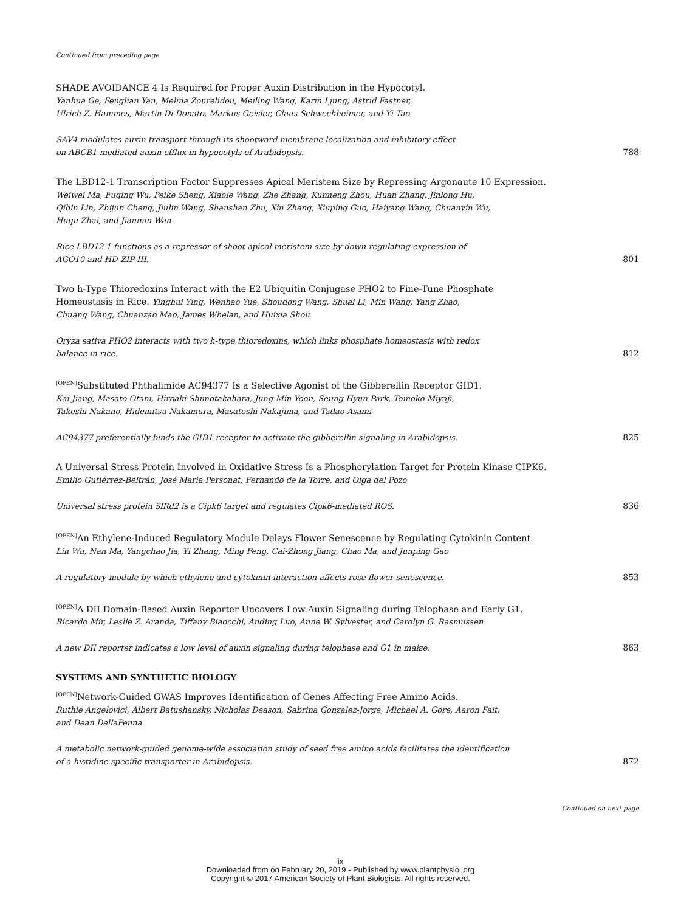Continued from preceding page
SHADE AVOIDANCE 4 Is Required for Proper Auxin Distribution in the Hypocotyl.
Yanhua Ge, Fenglian Yan, Melina Zourelidou, Meiling Wang, Karin Ljung, Astrid Fastner,
Ulrich Z. Hammes, Martin Di Donato, Markus Geisler, Claus Schwechheimer, and Yi Tao
SAV4 modulates auxin transport through its shootward membrane localization and inhibitory effect
on ABCB1-mediated auxin efflux in hypocotyls of Arabidopsis. 788
The LBD12-1 Transcription Factor Suppresses Apical Meristem Size by Repressing Argonaute 10 Expression.
Weiwei Ma, Fuqing Wu, Peike Sheng, Xiaole Wang, Zhe Zhang, Kunneng Zhou, Huan Zhang, Jinlong Hu,
Qibin Lin, Zhijun Cheng, Jiulin Wang, Shanshan Zhu, Xin Zhang, Xiuping Guo, Haiyang Wang, Chuanyin Wu,
Huqu Zhai, and Jianmin Wan
Rice LBD12-1 functions as a repressor of shoot apical meristem size by down-regulating expression of
AGO10 and HD-ZIP III. 801
Two h-Type Thioredoxins Interact with the E2 Ubiquitin Conjugase PHO2 to Fine-Tune Phosphate
Homeostasis in Rice. Yinghui Ying, Wenhao Yue, Shoudong Wang, Shuai Li, Min Wang, Yang Zhao,
Chuang Wang, Chuanzao Mao, James Whelan, and Huixia Shou
Oryza sativa PHO2 interacts with two h-type thioredoxins, which links phosphate homeostasis with redox
balance in rice. 812
<sup>[OPEN]</sup>Substituted Phthalimide AC94377 Is a Selective Agonist of the Gibberellin Receptor GID1.
Kai Jiang, Masato Otani, Hiroaki Shimotakahara, Jung-Min Yoon, Seung-Hyun Park, Tomoko Miyaji,
Takeshi Nakano, Hidemitsu Nakamura, Masatoshi Nakajima, and Tadao Asami
AC94377 preferentially binds the GID1 receptor to activate the gibberellin signaling in Arabidopsis. 825
A Universal Stress Protein Involved in Oxidative Stress Is a Phosphorylation Target for Protein Kinase CIPK6.
Emilio Gutiérrez-Beltrán, José María Personat, Fernando de la Torre, and Olga del Pozo
Universal stress protein SlRd2 is a Cipk6 target and regulates Cipk6-mediated ROS. 836
<sup>[OPEN]</sup>An Ethylene-Induced Regulatory Module Delays Flower Senescence by Regulating Cytokinin Content.
Lin Wu, Nan Ma, Yangchao Jia, Yi Zhang, Ming Feng, Cai-Zhong Jiang, Chao Ma, and Junping Gao
A regulatory module by which ethylene and cytokinin interaction affects rose flower senescence. 853
<sup>[OPEN]</sup>A DII Domain-Based Auxin Reporter Uncovers Low Auxin Signaling during Telophase and Early G1.
Ricardo Mir, Leslie Z. Aranda, Tiffany Biaocchi, Anding Luo, Anne W. Sylvester, and Carolyn G. Rasmussen
A new DII reporter indicates a low level of auxin signaling during telophase and G1 in maize. 863
SYSTEMS AND SYNTHETIC BIOLOGY
<sup>[OPEN]</sup>Network-Guided GWAS Improves Identification of Genes Affecting Free Amino Acids.
Ruthie Angelovici, Albert Batushansky, Nicholas Deason, Sabrina Gonzalez-Jorge, Michael A. Gore, Aaron Fait,
and Dean DellaPenna
A metabolic network-guided genome-wide association study of seed free amino acids facilitates the identification
of a histidine-specific transporter in Arabidopsis. 872
Continued on next page
ix
Downloaded from on February 20, 2019 - Published by www.plantphysiol.org
Copyright © 2017 American Society of Plant Biologists. All rights reserved.